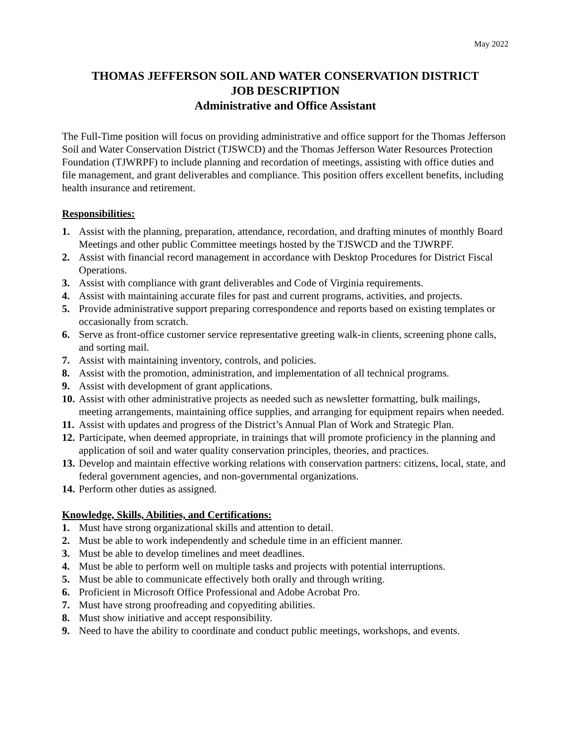May 2022
THOMAS JEFFERSON SOIL AND WATER CONSERVATION DISTRICT
JOB DESCRIPTION
Administrative and Office Assistant
The Full-Time position will focus on providing administrative and office support for the Thomas Jefferson Soil and Water Conservation District (TJSWCD) and the Thomas Jefferson Water Resources Protection Foundation (TJWRPF) to include planning and recordation of meetings, assisting with office duties and file management, and grant deliverables and compliance. This position offers excellent benefits, including health insurance and retirement.
Responsibilities:
1. Assist with the planning, preparation, attendance, recordation, and drafting minutes of monthly Board Meetings and other public Committee meetings hosted by the TJSWCD and the TJWRPF.
2. Assist with financial record management in accordance with Desktop Procedures for District Fiscal Operations.
3. Assist with compliance with grant deliverables and Code of Virginia requirements.
4. Assist with maintaining accurate files for past and current programs, activities, and projects.
5. Provide administrative support preparing correspondence and reports based on existing templates or occasionally from scratch.
6. Serve as front-office customer service representative greeting walk-in clients, screening phone calls, and sorting mail.
7. Assist with maintaining inventory, controls, and policies.
8. Assist with the promotion, administration, and implementation of all technical programs.
9. Assist with development of grant applications.
10. Assist with other administrative projects as needed such as newsletter formatting, bulk mailings, meeting arrangements, maintaining office supplies, and arranging for equipment repairs when needed.
11. Assist with updates and progress of the District’s Annual Plan of Work and Strategic Plan.
12. Participate, when deemed appropriate, in trainings that will promote proficiency in the planning and application of soil and water quality conservation principles, theories, and practices.
13. Develop and maintain effective working relations with conservation partners: citizens, local, state, and federal government agencies, and non-governmental organizations.
14. Perform other duties as assigned.
Knowledge, Skills, Abilities, and Certifications:
1. Must have strong organizational skills and attention to detail.
2. Must be able to work independently and schedule time in an efficient manner.
3. Must be able to develop timelines and meet deadlines.
4. Must be able to perform well on multiple tasks and projects with potential interruptions.
5. Must be able to communicate effectively both orally and through writing.
6. Proficient in Microsoft Office Professional and Adobe Acrobat Pro.
7. Must have strong proofreading and copyediting abilities.
8. Must show initiative and accept responsibility.
9. Need to have the ability to coordinate and conduct public meetings, workshops, and events.